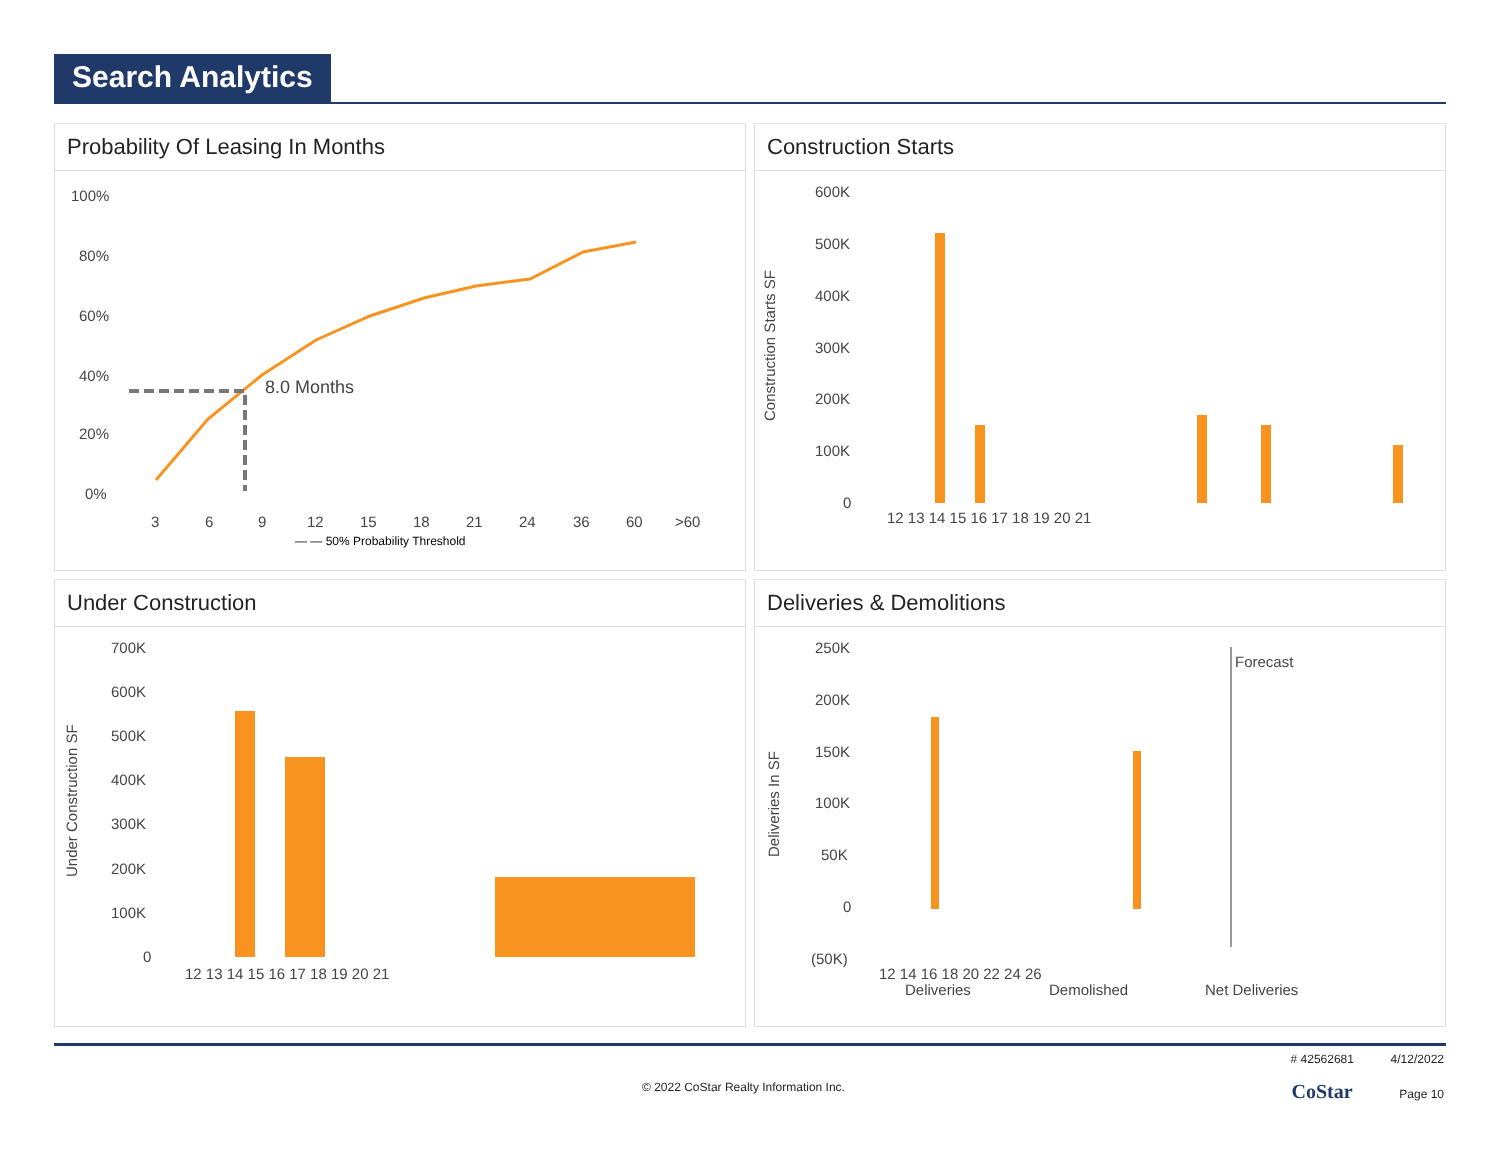Search Analytics
Probability Of Leasing In Months
100%
80%
60%
40%
20%
0%
3
6
9
12
15
18
21
24
36
60
>60
8.0 Months
— — 50% Probability Threshold
Construction Starts
600K
500K
400K
300K
200K
100K
0
Construction Starts SF
12 13 14 15 16 17 18 19 20 21
Under Construction
700K
600K
500K
400K
300K
200K
100K
0
Under Construction SF
12 13 14 15 16 17 18 19 20 21
Deliveries & Demolitions
250K
200K
150K
100K
50K
0
(50K)
Deliveries In SF
Forecast
12 14 16 18 20 22 24 26
Deliveries
Demolished
Net Deliveries
# 42562681 4/12/2022
© 2022 CoStar Realty Information Inc. CoStar Page 10